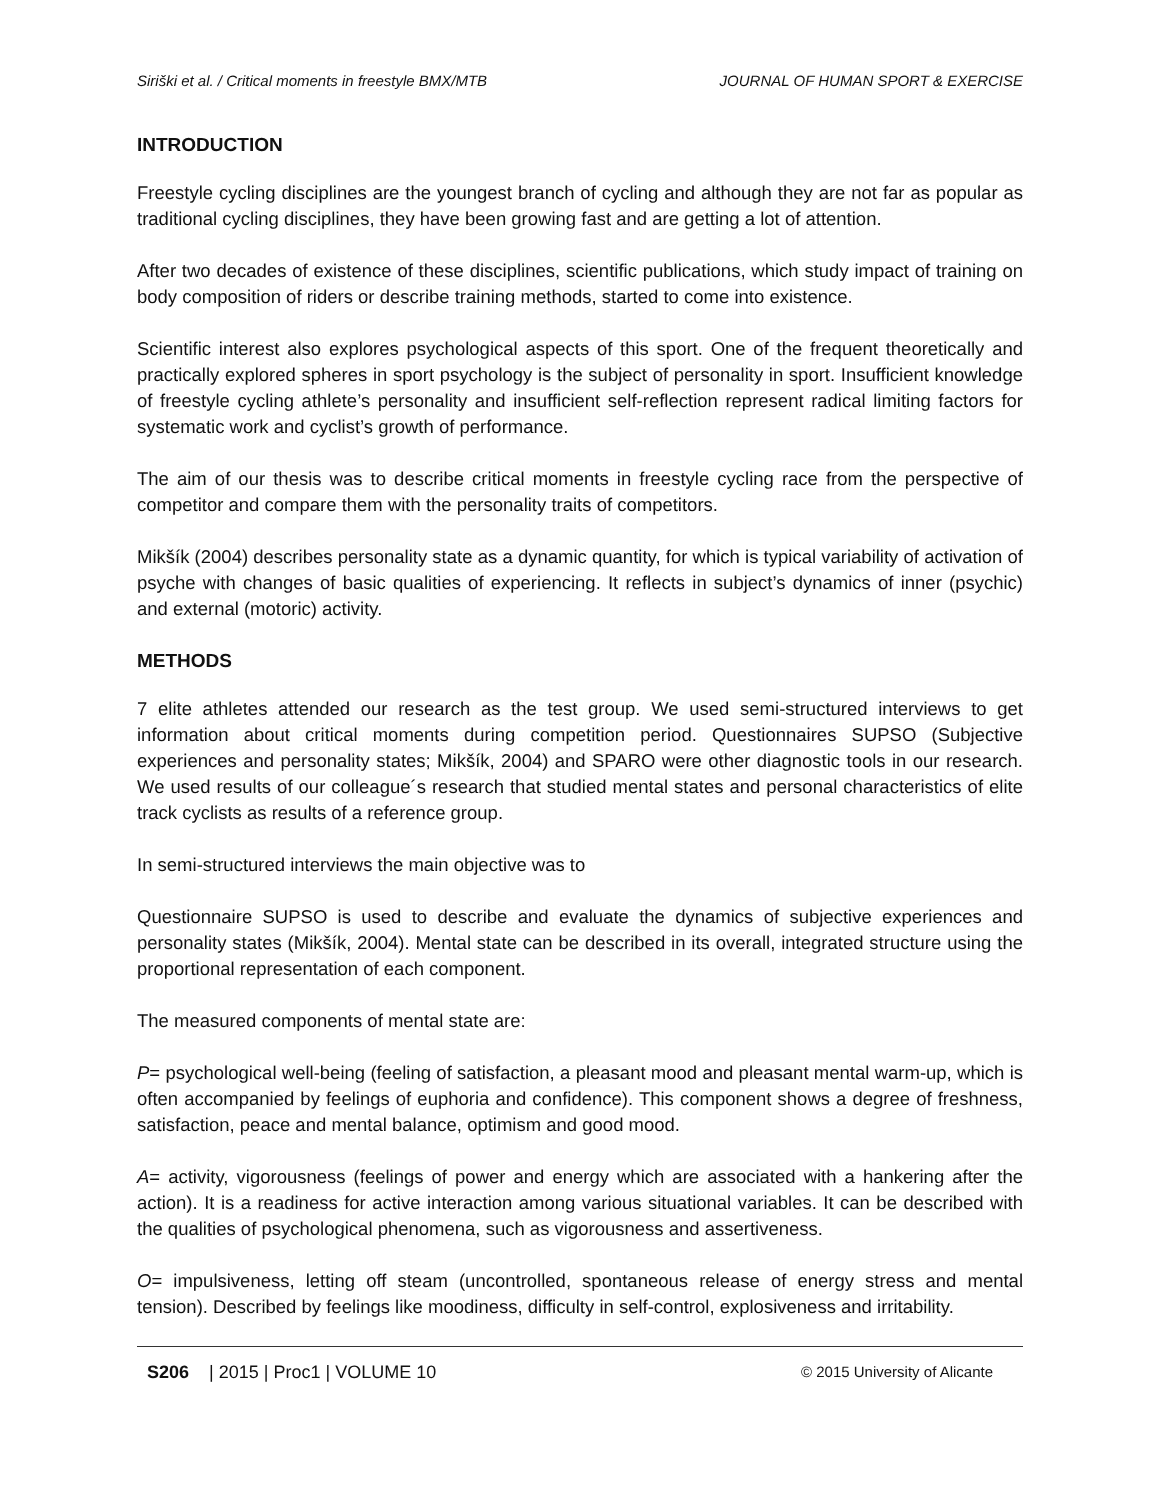Siriški et al. / Critical moments in freestyle BMX/MTB JOURNAL OF HUMAN SPORT & EXERCISE
INTRODUCTION
Freestyle cycling disciplines are the youngest branch of cycling and although they are not far as popular as traditional cycling disciplines, they have been growing fast and are getting a lot of attention.
After two decades of existence of these disciplines, scientific publications, which study impact of training on body composition of riders or describe training methods, started to come into existence.
Scientific interest also explores psychological aspects of this sport. One of the frequent theoretically and practically explored spheres in sport psychology is the subject of personality in sport. Insufficient knowledge of freestyle cycling athlete’s personality and insufficient self-reflection represent radical limiting factors for systematic work and cyclist’s growth of performance.
The aim of our thesis was to describe critical moments in freestyle cycling race from the perspective of competitor and compare them with the personality traits of competitors.
Mikšík (2004) describes personality state as a dynamic quantity, for which is typical variability of activation of psyche with changes of basic qualities of experiencing. It reflects in subject’s dynamics of inner (psychic) and external (motoric) activity.
METHODS
7 elite athletes attended our research as the test group. We used semi-structured interviews to get information about critical moments during competition period. Questionnaires SUPSO (Subjective experiences and personality states; Mikšík, 2004) and SPARO were other diagnostic tools in our research. We used results of our colleague´s research that studied mental states and personal characteristics of elite track cyclists as results of a reference group.
In semi-structured interviews the main objective was to
Questionnaire SUPSO is used to describe and evaluate the dynamics of subjective experiences and personality states (Mikšík, 2004). Mental state can be described in its overall, integrated structure using the proportional representation of each component.
The measured components of mental state are:
P= psychological well-being (feeling of satisfaction, a pleasant mood and pleasant mental warm-up, which is often accompanied by feelings of euphoria and confidence). This component shows a degree of freshness, satisfaction, peace and mental balance, optimism and good mood.
A= activity, vigorousness (feelings of power and energy which are associated with a hankering after the action). It is a readiness for active interaction among various situational variables. It can be described with the qualities of psychological phenomena, such as vigorousness and assertiveness.
O= impulsiveness, letting off steam (uncontrolled, spontaneous release of energy stress and mental tension). Described by feelings like moodiness, difficulty in self-control, explosiveness and irritability.
S206 | 2015 | Proc1 | VOLUME 10 © 2015 University of Alicante